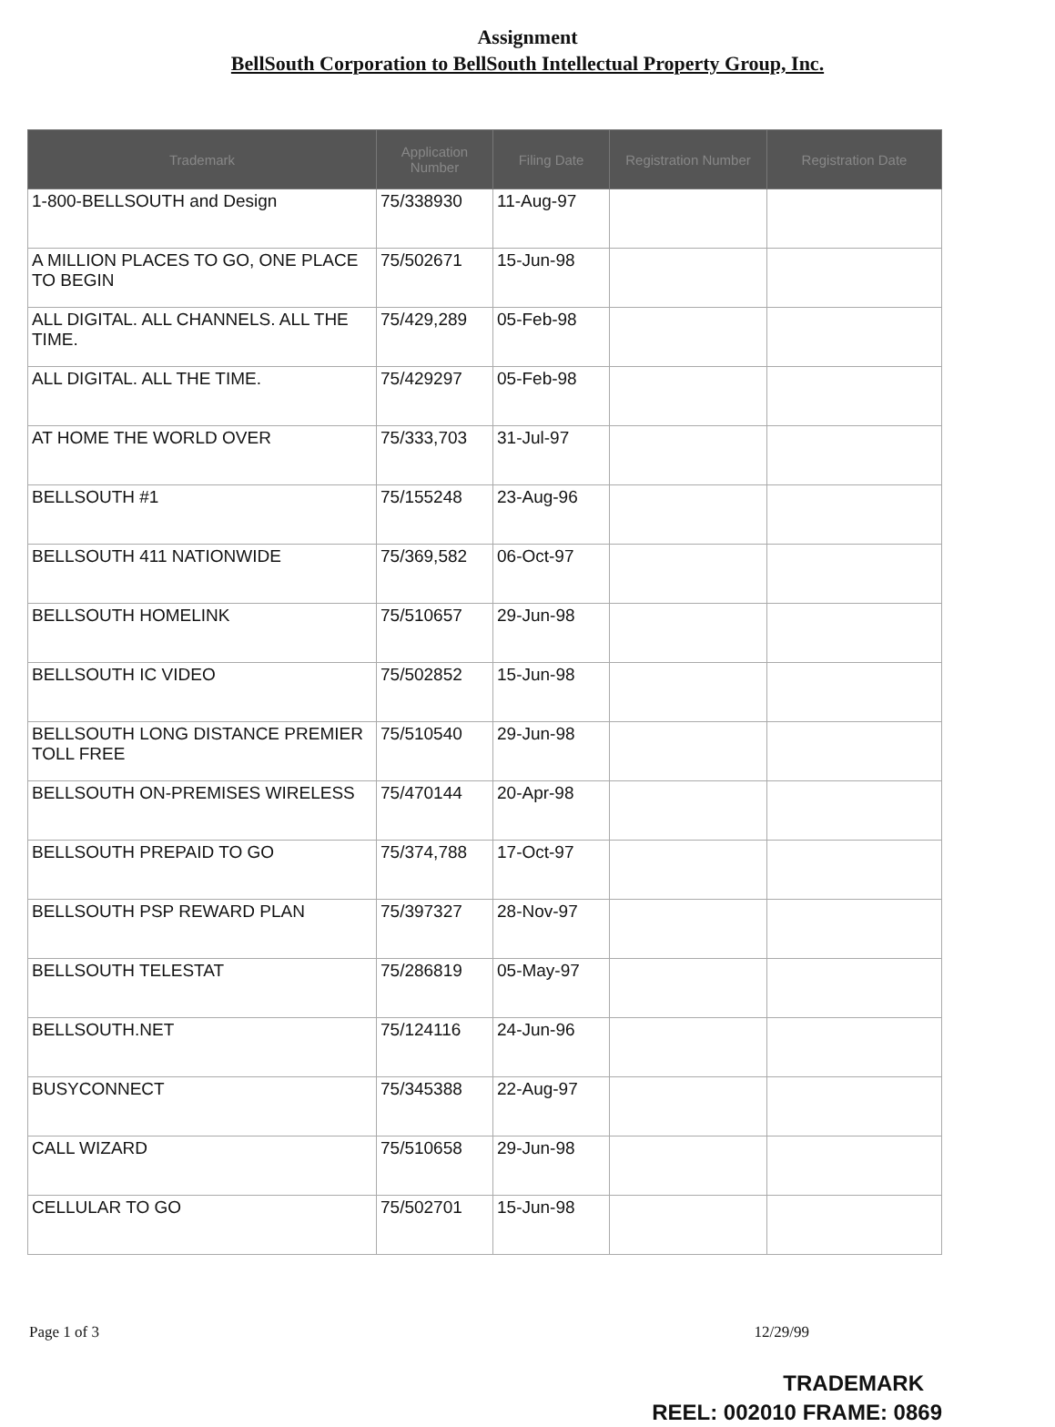Assignment
BellSouth Corporation to BellSouth Intellectual Property Group, Inc.
| Trademark | Application Number | Filing Date | Registration Number | Registration Date |
| --- | --- | --- | --- | --- |
| 1-800-BELLSOUTH and Design | 75/338930 | 11-Aug-97 | | |
| A MILLION PLACES TO GO, ONE PLACE TO BEGIN | 75/502671 | 15-Jun-98 | | |
| ALL DIGITAL. ALL CHANNELS. ALL THE TIME. | 75/429,289 | 05-Feb-98 | | |
| ALL DIGITAL. ALL THE TIME. | 75/429297 | 05-Feb-98 | | |
| AT HOME THE WORLD OVER | 75/333,703 | 31-Jul-97 | | |
| BELLSOUTH #1 | 75/155248 | 23-Aug-96 | | |
| BELLSOUTH 411 NATIONWIDE | 75/369,582 | 06-Oct-97 | | |
| BELLSOUTH HOMELINK | 75/510657 | 29-Jun-98 | | |
| BELLSOUTH IC VIDEO | 75/502852 | 15-Jun-98 | | |
| BELLSOUTH LONG DISTANCE PREMIER TOLL FREE | 75/510540 | 29-Jun-98 | | |
| BELLSOUTH ON-PREMISES WIRELESS | 75/470144 | 20-Apr-98 | | |
| BELLSOUTH PREPAID TO GO | 75/374,788 | 17-Oct-97 | | |
| BELLSOUTH PSP REWARD PLAN | 75/397327 | 28-Nov-97 | | |
| BELLSOUTH TELESTAT | 75/286819 | 05-May-97 | | |
| BELLSOUTH.NET | 75/124116 | 24-Jun-96 | | |
| BUSYCONNECT | 75/345388 | 22-Aug-97 | | |
| CALL WIZARD | 75/510658 | 29-Jun-98 | | |
| CELLULAR TO GO | 75/502701 | 15-Jun-98 | | |
Page 1 of 3 12/29/99
TRADEMARK
REEL: 002010 FRAME: 0869